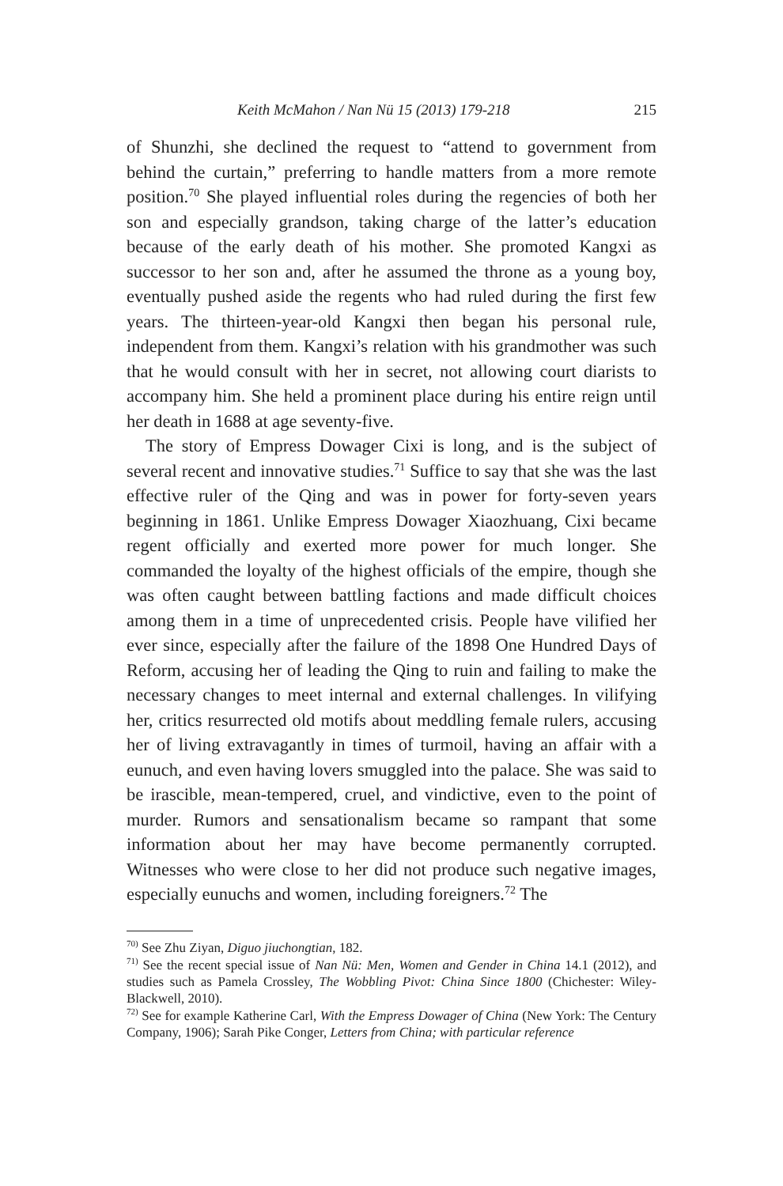Keith McMahon / Nan Nü 15 (2013) 179-218 215
of Shunzhi, she declined the request to “attend to government from behind the curtain,” preferring to handle matters from a more remote position.<sup>70</sup> She played influential roles during the regencies of both her son and especially grandson, taking charge of the latter’s education because of the early death of his mother. She promoted Kangxi as successor to her son and, after he assumed the throne as a young boy, eventually pushed aside the regents who had ruled during the first few years. The thirteen-year-old Kangxi then began his personal rule, independent from them. Kangxi’s relation with his grandmother was such that he would consult with her in secret, not allowing court diarists to accompany him. She held a prominent place during his entire reign until her death in 1688 at age seventy-five.
The story of Empress Dowager Cixi is long, and is the subject of several recent and innovative studies.<sup>71</sup> Suffice to say that she was the last effective ruler of the Qing and was in power for forty-seven years beginning in 1861. Unlike Empress Dowager Xiaozhuang, Cixi became regent officially and exerted more power for much longer. She commanded the loyalty of the highest officials of the empire, though she was often caught between battling factions and made difficult choices among them in a time of unprecedented crisis. People have vilified her ever since, especially after the failure of the 1898 One Hundred Days of Reform, accusing her of leading the Qing to ruin and failing to make the necessary changes to meet internal and external challenges. In vilifying her, critics resurrected old motifs about meddling female rulers, accusing her of living extravagantly in times of turmoil, having an affair with a eunuch, and even having lovers smuggled into the palace. She was said to be irascible, mean-tempered, cruel, and vindictive, even to the point of murder. Rumors and sensationalism became so rampant that some information about her may have become permanently corrupted. Witnesses who were close to her did not produce such negative images, especially eunuchs and women, including foreigners.<sup>72</sup> The
<sup>70)</sup> See Zhu Ziyan, Diguo jiuchongtian, 182.
<sup>71)</sup> See the recent special issue of Nan Nü: Men, Women and Gender in China 14.1 (2012), and studies such as Pamela Crossley, The Wobbling Pivot: China Since 1800 (Chichester: Wiley-Blackwell, 2010).
<sup>72)</sup> See for example Katherine Carl, With the Empress Dowager of China (New York: The Century Company, 1906); Sarah Pike Conger, Letters from China; with particular reference